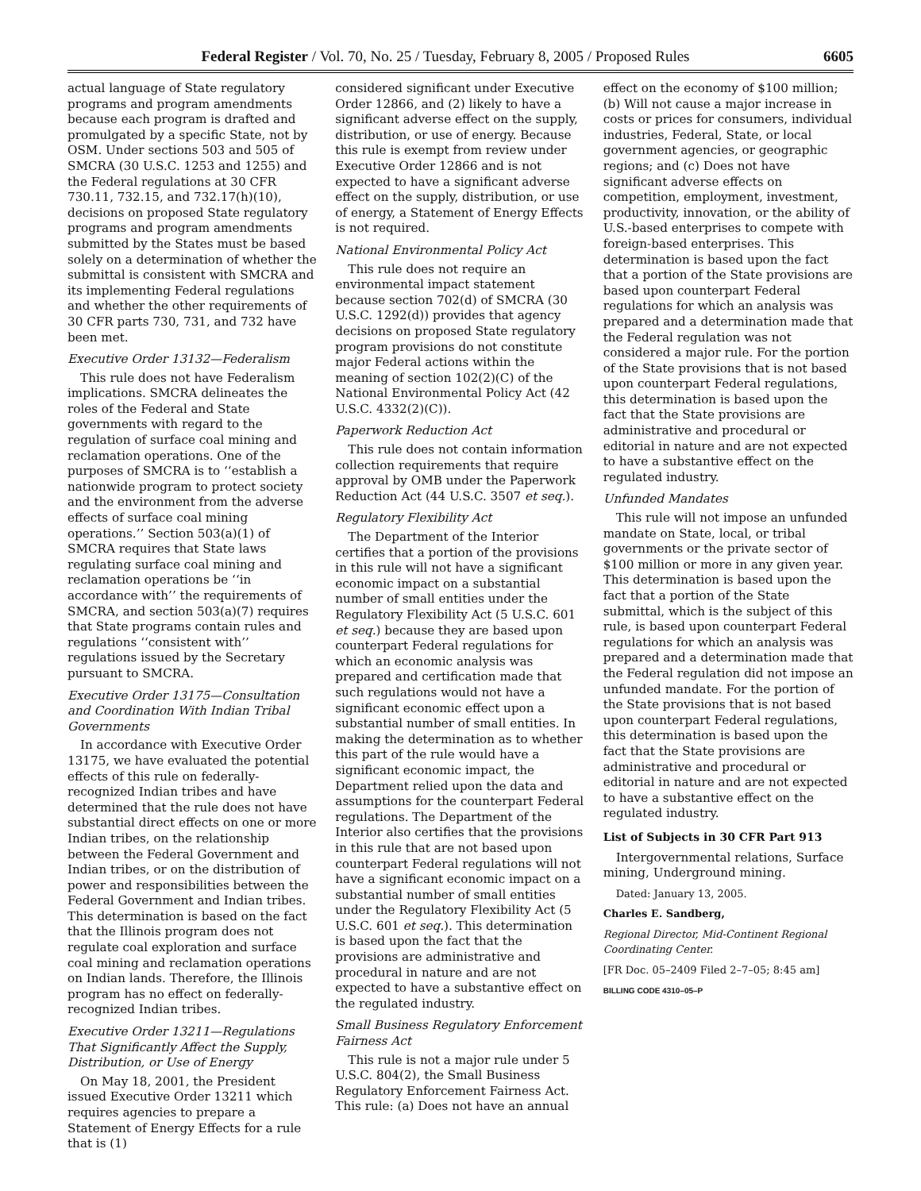Federal Register / Vol. 70, No. 25 / Tuesday, February 8, 2005 / Proposed Rules 6605
actual language of State regulatory programs and program amendments because each program is drafted and promulgated by a specific State, not by OSM. Under sections 503 and 505 of SMCRA (30 U.S.C. 1253 and 1255) and the Federal regulations at 30 CFR 730.11, 732.15, and 732.17(h)(10), decisions on proposed State regulatory programs and program amendments submitted by the States must be based solely on a determination of whether the submittal is consistent with SMCRA and its implementing Federal regulations and whether the other requirements of 30 CFR parts 730, 731, and 732 have been met.
Executive Order 13132—Federalism
This rule does not have Federalism implications. SMCRA delineates the roles of the Federal and State governments with regard to the regulation of surface coal mining and reclamation operations. One of the purposes of SMCRA is to ‘‘establish a nationwide program to protect society and the environment from the adverse effects of surface coal mining operations.’’ Section 503(a)(1) of SMCRA requires that State laws regulating surface coal mining and reclamation operations be ‘‘in accordance with’’ the requirements of SMCRA, and section 503(a)(7) requires that State programs contain rules and regulations ‘‘consistent with’’ regulations issued by the Secretary pursuant to SMCRA.
Executive Order 13175—Consultation and Coordination With Indian Tribal Governments
In accordance with Executive Order 13175, we have evaluated the potential effects of this rule on federally-recognized Indian tribes and have determined that the rule does not have substantial direct effects on one or more Indian tribes, on the relationship between the Federal Government and Indian tribes, or on the distribution of power and responsibilities between the Federal Government and Indian tribes. This determination is based on the fact that the Illinois program does not regulate coal exploration and surface coal mining and reclamation operations on Indian lands. Therefore, the Illinois program has no effect on federally-recognized Indian tribes.
Executive Order 13211—Regulations That Significantly Affect the Supply, Distribution, or Use of Energy
On May 18, 2001, the President issued Executive Order 13211 which requires agencies to prepare a Statement of Energy Effects for a rule that is (1)
considered significant under Executive Order 12866, and (2) likely to have a significant adverse effect on the supply, distribution, or use of energy. Because this rule is exempt from review under Executive Order 12866 and is not expected to have a significant adverse effect on the supply, distribution, or use of energy, a Statement of Energy Effects is not required.
National Environmental Policy Act
This rule does not require an environmental impact statement because section 702(d) of SMCRA (30 U.S.C. 1292(d)) provides that agency decisions on proposed State regulatory program provisions do not constitute major Federal actions within the meaning of section 102(2)(C) of the National Environmental Policy Act (42 U.S.C. 4332(2)(C)).
Paperwork Reduction Act
This rule does not contain information collection requirements that require approval by OMB under the Paperwork Reduction Act (44 U.S.C. 3507 et seq.).
Regulatory Flexibility Act
The Department of the Interior certifies that a portion of the provisions in this rule will not have a significant economic impact on a substantial number of small entities under the Regulatory Flexibility Act (5 U.S.C. 601 et seq.) because they are based upon counterpart Federal regulations for which an economic analysis was prepared and certification made that such regulations would not have a significant economic effect upon a substantial number of small entities. In making the determination as to whether this part of the rule would have a significant economic impact, the Department relied upon the data and assumptions for the counterpart Federal regulations. The Department of the Interior also certifies that the provisions in this rule that are not based upon counterpart Federal regulations will not have a significant economic impact on a substantial number of small entities under the Regulatory Flexibility Act (5 U.S.C. 601 et seq.). This determination is based upon the fact that the provisions are administrative and procedural in nature and are not expected to have a substantive effect on the regulated industry.
Small Business Regulatory Enforcement Fairness Act
This rule is not a major rule under 5 U.S.C. 804(2), the Small Business Regulatory Enforcement Fairness Act. This rule: (a) Does not have an annual
effect on the economy of $100 million; (b) Will not cause a major increase in costs or prices for consumers, individual industries, Federal, State, or local government agencies, or geographic regions; and (c) Does not have significant adverse effects on competition, employment, investment, productivity, innovation, or the ability of U.S.-based enterprises to compete with foreign-based enterprises. This determination is based upon the fact that a portion of the State provisions are based upon counterpart Federal regulations for which an analysis was prepared and a determination made that the Federal regulation was not considered a major rule. For the portion of the State provisions that is not based upon counterpart Federal regulations, this determination is based upon the fact that the State provisions are administrative and procedural or editorial in nature and are not expected to have a substantive effect on the regulated industry.
Unfunded Mandates
This rule will not impose an unfunded mandate on State, local, or tribal governments or the private sector of $100 million or more in any given year. This determination is based upon the fact that a portion of the State submittal, which is the subject of this rule, is based upon counterpart Federal regulations for which an analysis was prepared and a determination made that the Federal regulation did not impose an unfunded mandate. For the portion of the State provisions that is not based upon counterpart Federal regulations, this determination is based upon the fact that the State provisions are administrative and procedural or editorial in nature and are not expected to have a substantive effect on the regulated industry.
List of Subjects in 30 CFR Part 913
Intergovernmental relations, Surface mining, Underground mining.
Dated: January 13, 2005.
Charles E. Sandberg,
Regional Director, Mid-Continent Regional Coordinating Center.
[FR Doc. 05–2409 Filed 2–7–05; 8:45 am]
BILLING CODE 4310–05–P